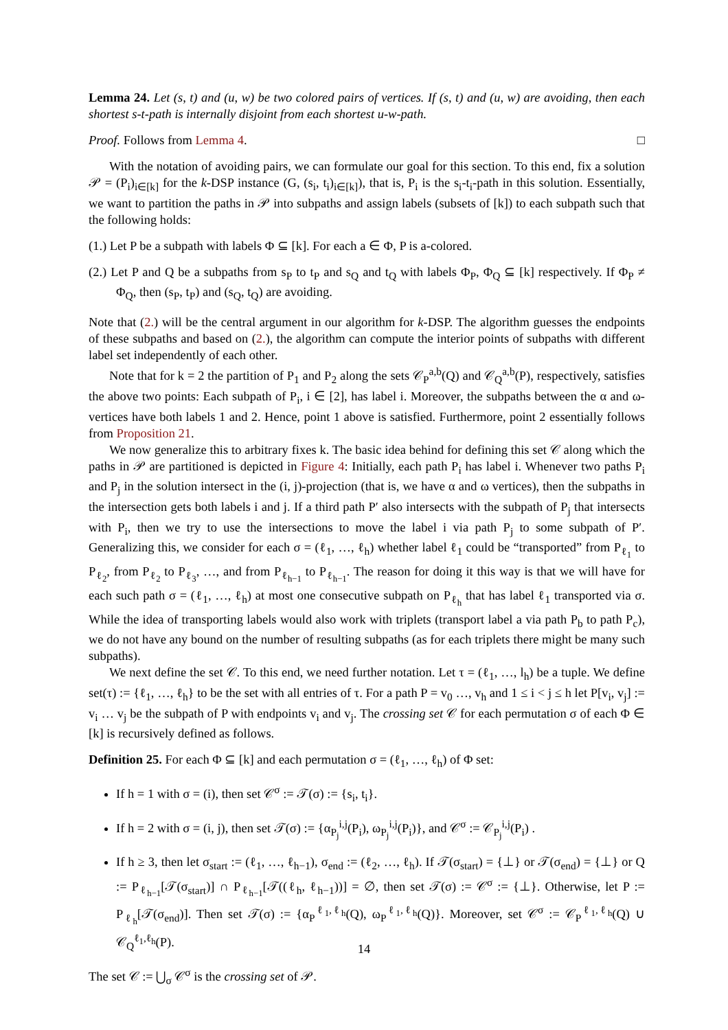Lemma 24. Let (s, t) and (u, w) be two colored pairs of vertices. If (s, t) and (u, w) are avoiding, then each shortest s-t-path is internally disjoint from each shortest u-w-path.
Proof. Follows from Lemma 4. □
With the notation of avoiding pairs, we can formulate our goal for this section. To this end, fix a solution 𝒫 = (P<sub>i</sub>)<sub>i∈[k]</sub> for the k-DSP instance (G, (s<sub>i</sub>, t<sub>i</sub>)<sub>i∈[k]</sub>), that is, P<sub>i</sub> is the s<sub>i</sub>-t<sub>i</sub>-path in this solution. Essentially, we want to partition the paths in 𝒫 into subpaths and assign labels (subsets of [k]) to each subpath such that the following holds:
(1.) Let P be a subpath with labels Φ ⊆ [k]. For each a ∈ Φ, P is a-colored.
(2.) Let P and Q be a subpaths from s<sub>P</sub> to t<sub>P</sub> and s<sub>Q</sub> and t<sub>Q</sub> with labels Φ<sub>P</sub>, Φ<sub>Q</sub> ⊆ [k] respectively. If Φ<sub>P</sub> ≠ Φ<sub>Q</sub>, then (s<sub>P</sub>, t<sub>P</sub>) and (s<sub>Q</sub>, t<sub>Q</sub>) are avoiding.
Note that (2.) will be the central argument in our algorithm for k-DSP. The algorithm guesses the endpoints of these subpaths and based on (2.), the algorithm can compute the interior points of subpaths with different label set independently of each other.
Note that for k = 2 the partition of P<sub>1</sub> and P<sub>2</sub> along the sets 𝒞<sub>P</sub><sup>a,b</sup>(Q) and 𝒞<sub>Q</sub><sup>a,b</sup>(P), respectively, satisfies the above two points: Each subpath of P<sub>i</sub>, i ∈ [2], has label i. Moreover, the subpaths between the α and ω-vertices have both labels 1 and 2. Hence, point 1 above is satisfied. Furthermore, point 2 essentially follows from Proposition 21.
We now generalize this to arbitrary fixes k. The basic idea behind for defining this set 𝒞 along which the paths in 𝒫 are partitioned is depicted in Figure 4: Initially, each path P<sub>i</sub> has label i. Whenever two paths P<sub>i</sub> and P<sub>j</sub> in the solution intersect in the (i, j)-projection (that is, we have α and ω vertices), then the subpaths in the intersection gets both labels i and j. If a third path P′ also intersects with the subpath of P<sub>j</sub> that intersects with P<sub>i</sub>, then we try to use the intersections to move the label i via path P<sub>j</sub> to some subpath of P′. Generalizing this, we consider for each σ = (ℓ<sub>1</sub>, …, ℓ<sub>h</sub>) whether label ℓ<sub>1</sub> could be “transported” from P<sub>ℓ<sub>1</sub></sub> to P<sub>ℓ<sub>2</sub></sub>, from P<sub>ℓ<sub>2</sub></sub> to P<sub>ℓ<sub>3</sub></sub>, …, and from P<sub>ℓ<sub>h−1</sub></sub> to P<sub>ℓ<sub>h−1</sub></sub>. The reason for doing it this way is that we will have for each such path σ = (ℓ<sub>1</sub>, …, ℓ<sub>h</sub>) at most one consecutive subpath on P<sub>ℓ<sub>h</sub></sub> that has label ℓ<sub>1</sub> transported via σ. While the idea of transporting labels would also work with triplets (transport label a via path P<sub>b</sub> to path P<sub>c</sub>), we do not have any bound on the number of resulting subpaths (as for each triplets there might be many such subpaths).
We next define the set 𝒞. To this end, we need further notation. Let τ = (ℓ<sub>1</sub>, …, l<sub>h</sub>) be a tuple. We define set(τ) := {ℓ<sub>1</sub>, …, ℓ<sub>h</sub>} to be the set with all entries of τ. For a path P = v<sub>0</sub> …, v<sub>h</sub> and 1 ≤ i < j ≤ h let P[v<sub>i</sub>, v<sub>j</sub>] := v<sub>i</sub> … v<sub>j</sub> be the subpath of P with endpoints v<sub>i</sub> and v<sub>j</sub>. The crossing set 𝒞 for each permutation σ of each Φ ∈ [k] is recursively defined as follows.
Definition 25. For each Φ ⊆ [k] and each permutation σ = (ℓ<sub>1</sub>, …, ℓ<sub>h</sub>) of Φ set:
If h = 1 with σ = (i), then set 𝒞<sup>σ</sup> := 𝒯(σ) := {s<sub>i</sub>, t<sub>i</sub>}.
If h = 2 with σ = (i, j), then set 𝒯(σ) := {α<sub>P<sub>j</sub></sub><sup>i,j</sup>(P<sub>i</sub>), ω<sub>P<sub>j</sub></sub><sup>i,j</sup>(P<sub>i</sub>)}, and 𝒞<sup>σ</sup> := 𝒞<sub>P<sub>j</sub></sub><sup>i,j</sup>(P<sub>i</sub>) .
If h ≥ 3, then let σ<sub>start</sub> := (ℓ<sub>1</sub>, …, ℓ<sub>h−1</sub>), σ<sub>end</sub> := (ℓ<sub>2</sub>, …, ℓ<sub>h</sub>). If 𝒯(σ<sub>start</sub>) = {⊥} or 𝒯(σ<sub>end</sub>) = {⊥} or Q := P<sub>ℓ<sub>h−1</sub></sub>[𝒯(σ<sub>start</sub>)] ∩ P<sub>ℓ<sub>h−1</sub></sub>[𝒯((ℓ<sub>h</sub>, ℓ<sub>h−1</sub>))] = ∅, then set 𝒯(σ) := 𝒞<sup>σ</sup> := {⊥}. Otherwise, let P := P<sub>ℓ<sub>h</sub></sub>[𝒯(σ<sub>end</sub>)]. Then set 𝒯(σ) := {α<sub>P</sub><sup>ℓ<sub>1</sub>,ℓ<sub>h</sub></sup>(Q), ω<sub>P</sub><sup>ℓ<sub>1</sub>,ℓ<sub>h</sub></sup>(Q)}. Moreover, set 𝒞<sup>σ</sup> := 𝒞<sub>P</sub><sup>ℓ<sub>1</sub>,ℓ<sub>h</sub></sup>(Q) ∪ 𝒞<sub>Q</sub><sup>ℓ<sub>1</sub>,ℓ<sub>h</sub></sup>(P).
The set 𝒞 := ⋃<sub>σ</sub> 𝒞<sup>σ</sup> is the crossing set of 𝒫.
14